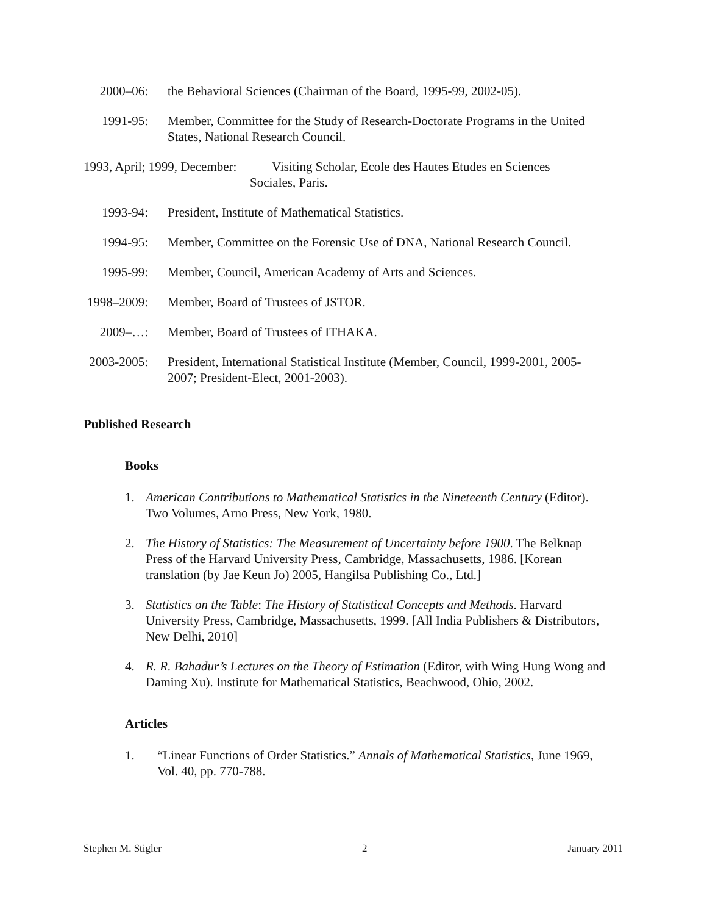2000–06: the Behavioral Sciences (Chairman of the Board, 1995-99, 2002-05).
1991-95: Member, Committee for the Study of Research-Doctorate Programs in the United States, National Research Council.
1993, April; 1999, December: Visiting Scholar, Ecole des Hautes Etudes en Sciences
Sociales, Paris.
1993-94: President, Institute of Mathematical Statistics.
1994-95: Member, Committee on the Forensic Use of DNA, National Research Council.
1995-99: Member, Council, American Academy of Arts and Sciences.
1998–2009: Member, Board of Trustees of JSTOR.
2009–…: Member, Board of Trustees of ITHAKA.
2003-2005: President, International Statistical Institute (Member, Council, 1999-2001, 2005-2007; President-Elect, 2001-2003).
Published Research
Books
1. American Contributions to Mathematical Statistics in the Nineteenth Century (Editor). Two Volumes, Arno Press, New York, 1980.
2. The History of Statistics: The Measurement of Uncertainty before 1900. The Belknap Press of the Harvard University Press, Cambridge, Massachusetts, 1986. [Korean translation (by Jae Keun Jo) 2005, Hangilsa Publishing Co., Ltd.]
3. Statistics on the Table: The History of Statistical Concepts and Methods. Harvard University Press, Cambridge, Massachusetts, 1999. [All India Publishers & Distributors, New Delhi, 2010]
4. R. R. Bahadur’s Lectures on the Theory of Estimation (Editor, with Wing Hung Wong and Daming Xu). Institute for Mathematical Statistics, Beachwood, Ohio, 2002.
Articles
1. “Linear Functions of Order Statistics.” Annals of Mathematical Statistics, June 1969, Vol. 40, pp. 770-788.
Stephen M. Stigler 2 January 2011